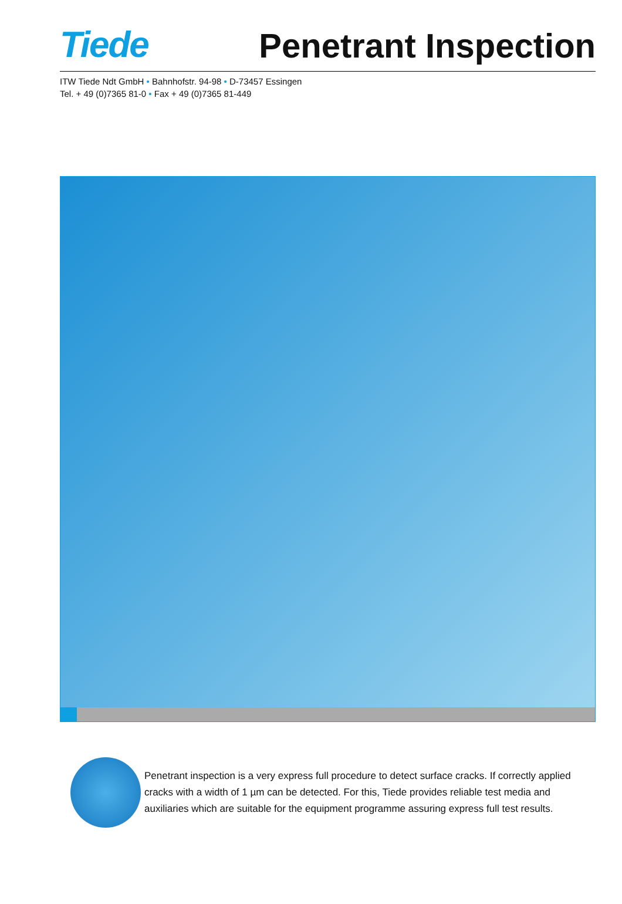Tiede
Penetrant Inspection
ITW Tiede Ndt GmbH • Bahnhofstr. 94-98 • D-73457 Essingen
Tel. + 49 (0)7365 81-0 • Fax + 49 (0)7365 81-449
Penetrant inspection is a very express full procedure to detect surface cracks. If correctly applied cracks with a width of 1 µm can be detected. For this, Tiede provides reliable test media and auxiliaries which are suitable for the equipment programme assuring express full test results.